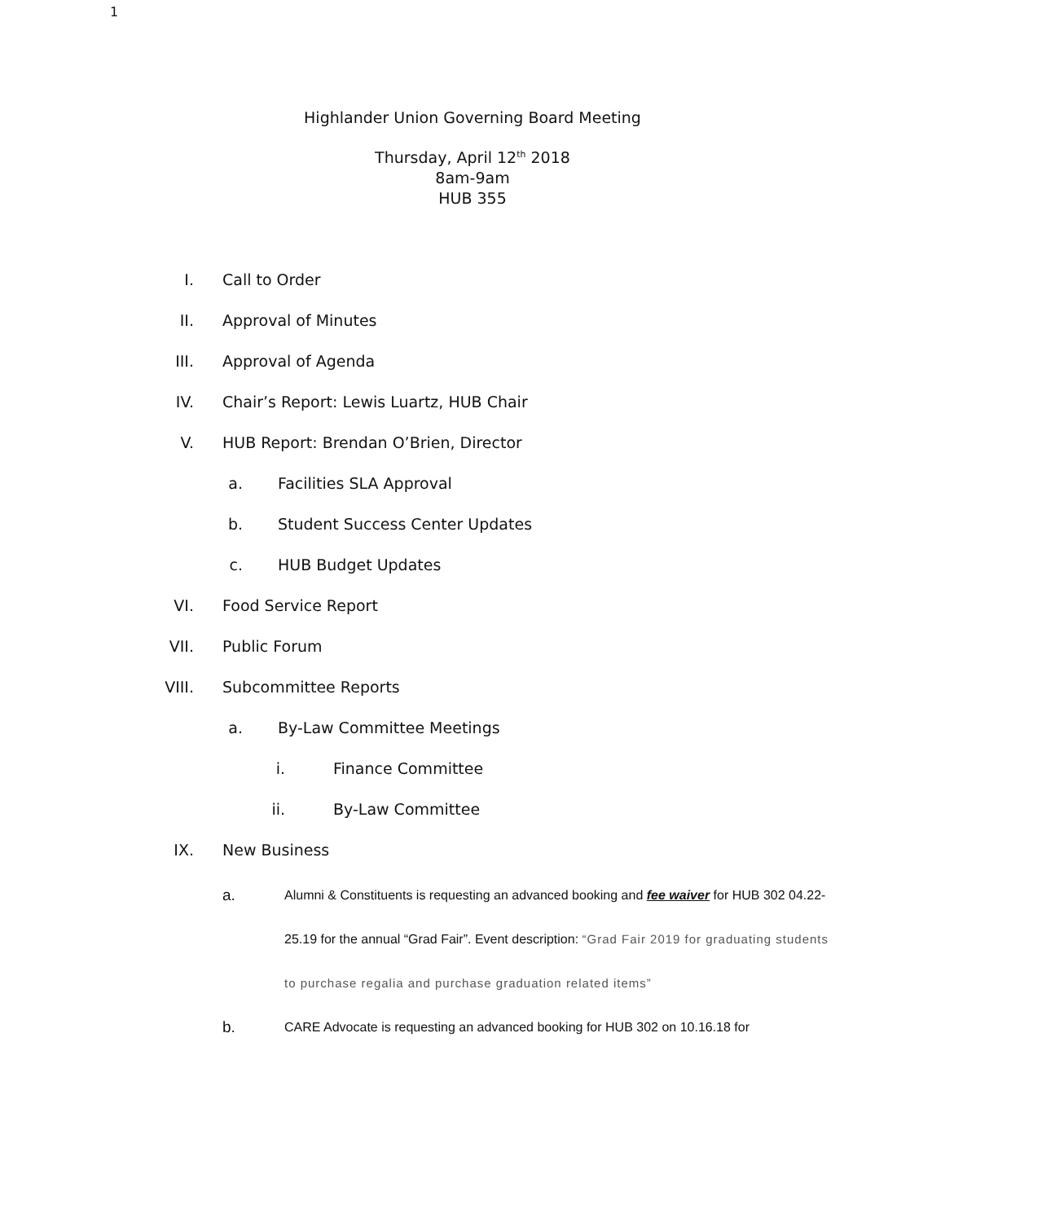1
Highlander Union Governing Board Meeting
Thursday, April 12<sup>th</sup> 2018
8am-9am
HUB 355
I. Call to Order
II. Approval of Minutes
III. Approval of Agenda
IV. Chair’s Report: Lewis Luartz, HUB Chair
V. HUB Report: Brendan O’Brien, Director
a. Facilities SLA Approval
b. Student Success Center Updates
c. HUB Budget Updates
VI. Food Service Report
VII. Public Forum
VIII. Subcommittee Reports
a. By-Law Committee Meetings
i. Finance Committee
ii. By-Law Committee
IX. New Business
a. Alumni & Constituents is requesting an advanced booking and fee waiver for HUB 302 04.22-25.19 for the annual “Grad Fair”. Event description: “Grad Fair 2019 for graduating students to purchase regalia and purchase graduation related items”
b. CARE Advocate is requesting an advanced booking for HUB 302 on 10.16.18 for